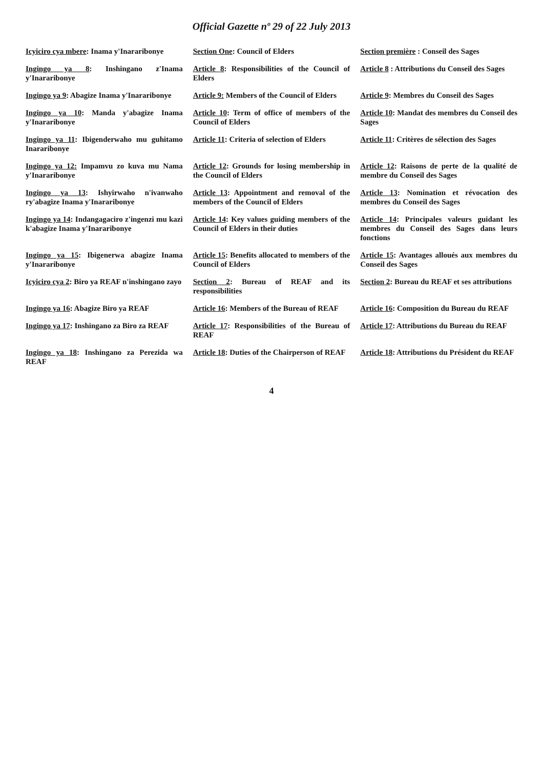Official Gazette nº 29 of 22 July 2013
| Icyiciro cya mbere : Inama y'Inararibonye | Section One : Council of Elders | Section première : Conseil des Sages |
| Ingingo ya 8 : Inshingano z'Inama y'Inararibonye | Article 8 : Responsibilities of the Council of Elders | Article 8 : Attributions du Conseil des Sages |
| Ingingo ya 9 : Abagize Inama y'Inararibonye | Article 9: Members of the Council of Elders | Article 9 : Membres du Conseil des Sages |
| Ingingo ya 10 : Manda y'abagize Inama y'Inararibonye | Article 10 : Term of office of members of the Council of Elders | Article 10 : Mandat des membres du Conseil des Sages |
| Ingingo ya 11 : Ibigenderwaho mu guhitamo Inararibonye | Article 11 : Criteria of selection of Elders | Article 11 : Critères de sélection des Sages |
| Ingingo ya 12: Impamvu zo kuva mu Nama y'Inararibonye | Article 12 : Grounds for losing membership in the Council of Elders | Article 12 : Raisons de perte de la qualité de membre du Conseil des Sages |
| Ingingo ya 13 : Ishyirwaho n'ivanwaho ry'abagize Inama y'Inararibonye | Article 13 : Appointment and removal of the members of the Council of Elders | Article 13 : Nomination et révocation des membres du Conseil des Sages |
| Ingingo ya 14 : Indangagaciro z'ingenzi mu kazi k'abagize Inama y'Inararibonye | Article 14 : Key values guiding members of the Council of Elders in their duties | Article 14 : Principales valeurs guidant les membres du Conseil des Sages dans leurs fonctions |
| Ingingo ya 15 : Ibigenerwa abagize Inama y'Inararibonye | Article 15 : Benefits allocated to members of the Council of Elders | Article 15 : Avantages alloués aux membres du Conseil des Sages |
| Icyiciro cya 2 : Biro ya REAF n'inshingano zayo | Section 2 : Bureau of REAF and its responsibilities | Section 2 : Bureau du REAF et ses attributions |
| Ingingo ya 16 : Abagize Biro ya REAF | Article 16 : Members of the Bureau of REAF | Article 16 : Composition du Bureau du REAF |
| Ingingo ya 17 : Inshingano za Biro za REAF | Article 17 : Responsibilities of the Bureau of REAF | Article 17 : Attributions du Bureau du REAF |
| Ingingo ya 18 : Inshingano za Perezida wa REAF | Article 18 : Duties of the Chairperson of REAF | Article 18 : Attributions du Président du REAF |
4